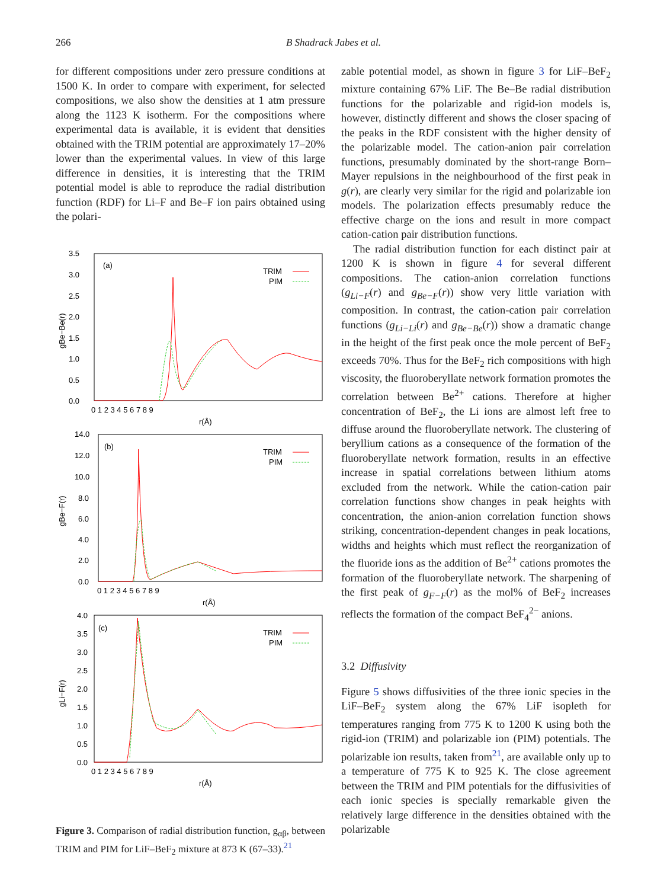266
B Shadrack Jabes et al.
for different compositions under zero pressure conditions at 1500 K. In order to compare with experiment, for selected compositions, we also show the densities at 1 atm pressure along the 1123 K isotherm. For the compositions where experimental data is available, it is evident that densities obtained with the TRIM potential are approximately 17–20% lower than the experimental values. In view of this large difference in densities, it is interesting that the TRIM potential model is able to reproduce the radial distribution function (RDF) for Li–F and Be–F ion pairs obtained using the polari-
3.5
3.0
2.5
2.0
1.5
1.0
0.5
0.0
0 1 2 3 4 5 6 7 8 9
r(Å)
(a)
TRIM
PIM
gBe−Be(r)
14.0
12.0
10.0
8.0
6.0
4.0
2.0
0.0
0 1 2 3 4 5 6 7 8 9
r(Å)
(b)
TRIM
PIM
gBe−F(r)
4.0
3.5
3.0
2.5
2.0
1.5
1.0
0.5
0.0
0 1 2 3 4 5 6 7 8 9
r(Å)
(c)
TRIM
PIM
gLi−F(r)
Figure 3. Comparison of radial distribution function, g<sub>αβ</sub>, between TRIM and PIM for LiF–BeF<sub>2</sub> mixture at 873 K (67–33).<sup>21</sup>
zable potential model, as shown in figure 3 for LiF–BeF<sub>2</sub> mixture containing 67% LiF. The Be–Be radial distribution functions for the polarizable and rigid-ion models is, however, distinctly different and shows the closer spacing of the peaks in the RDF consistent with the higher density of the polarizable model. The cation-anion pair correlation functions, presumably dominated by the short-range Born–Mayer repulsions in the neighbourhood of the first peak in g(r), are clearly very similar for the rigid and polarizable ion models. The polarization effects presumably reduce the effective charge on the ions and result in more compact cation-cation pair distribution functions.
The radial distribution function for each distinct pair at 1200 K is shown in figure 4 for several different compositions. The cation-anion correlation functions (g<sub>Li−F</sub>(r) and g<sub>Be−F</sub>(r)) show very little variation with composition. In contrast, the cation-cation pair correlation functions (g<sub>Li−Li</sub>(r) and g<sub>Be−Be</sub>(r)) show a dramatic change in the height of the first peak once the mole percent of BeF<sub>2</sub> exceeds 70%. Thus for the BeF<sub>2</sub> rich compositions with high viscosity, the fluoroberyllate network formation promotes the correlation between Be<sup>2+</sup> cations. Therefore at higher concentration of BeF<sub>2</sub>, the Li ions are almost left free to diffuse around the fluoroberyllate network. The clustering of beryllium cations as a consequence of the formation of the fluoroberyllate network formation, results in an effective increase in spatial correlations between lithium atoms excluded from the network. While the cation-cation pair correlation functions show changes in peak heights with concentration, the anion-anion correlation function shows striking, concentration-dependent changes in peak locations, widths and heights which must reflect the reorganization of the fluoride ions as the addition of Be<sup>2+</sup> cations promotes the formation of the fluoroberyllate network. The sharpening of the first peak of g<sub>F−F</sub>(r) as the mol% of BeF<sub>2</sub> increases reflects the formation of the compact BeF<sub>4</sub><sup>2−</sup> anions.
3.2 Diffusivity
Figure 5 shows diffusivities of the three ionic species in the LiF–BeF<sub>2</sub> system along the 67% LiF isopleth for temperatures ranging from 775 K to 1200 K using both the rigid-ion (TRIM) and polarizable ion (PIM) potentials. The polarizable ion results, taken from<sup>21</sup>, are available only up to a temperature of 775 K to 925 K. The close agreement between the TRIM and PIM potentials for the diffusivities of each ionic species is specially remarkable given the relatively large difference in the densities obtained with the polarizable